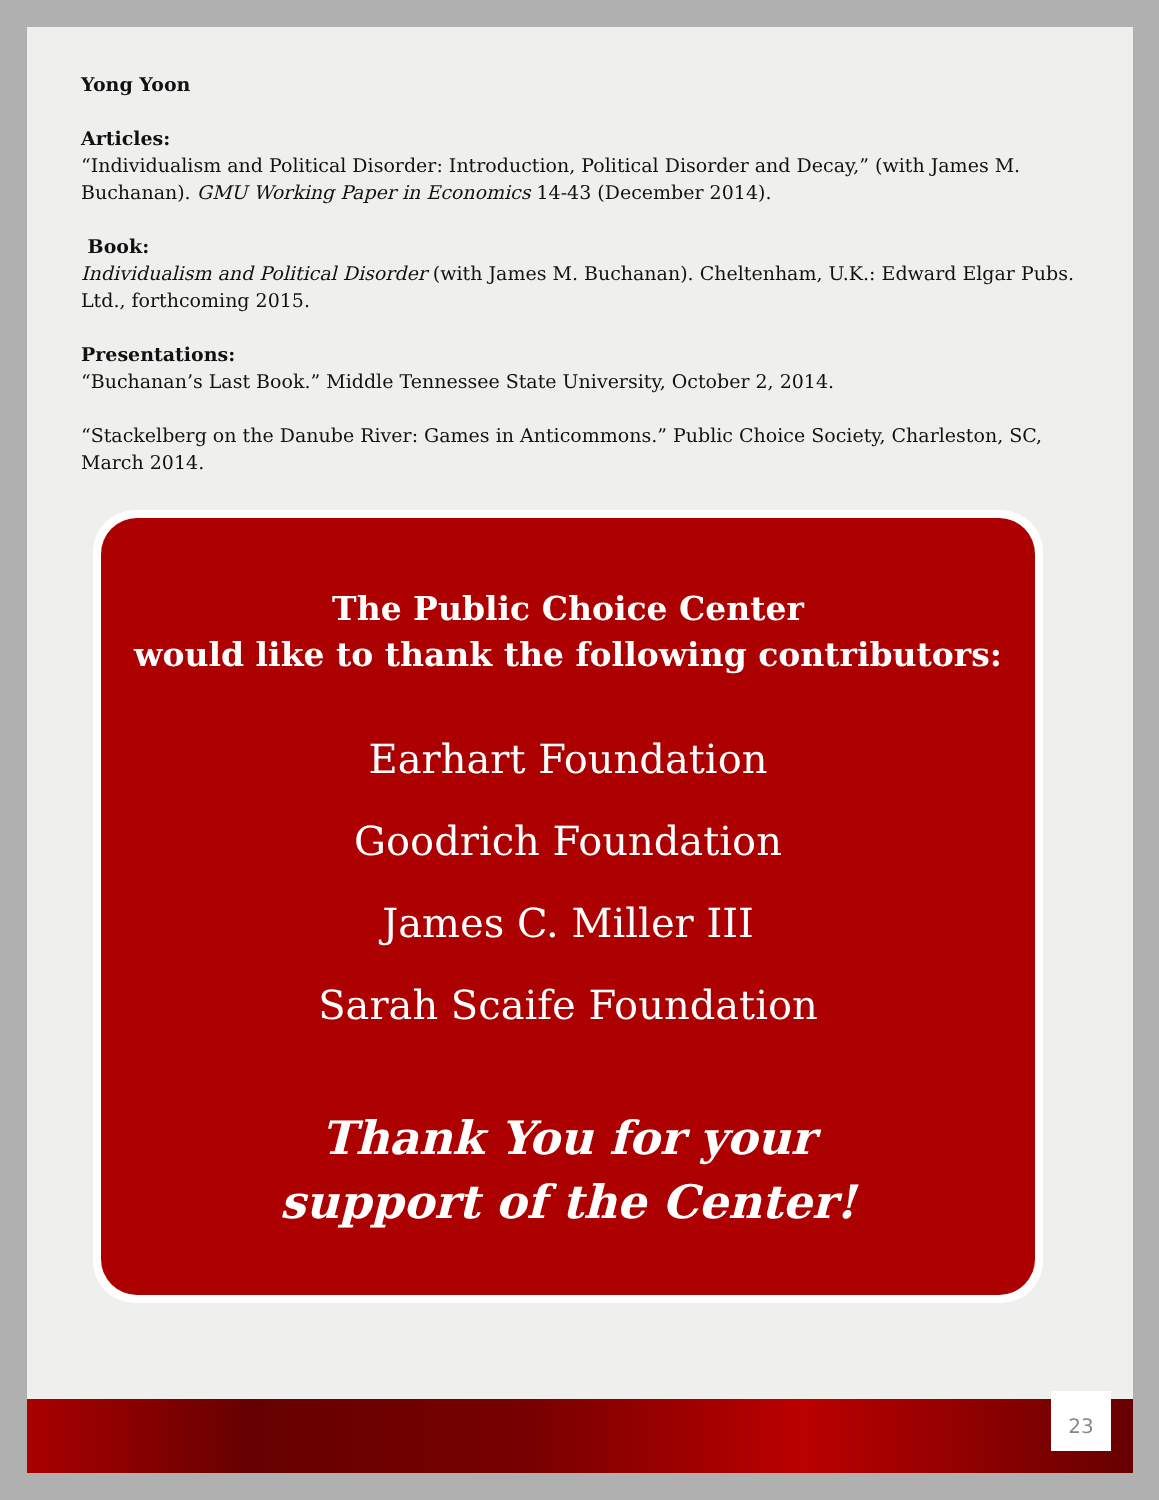Yong Yoon
Articles:
“Individualism and Political Disorder: Introduction, Political Disorder and Decay,” (with James M. Buchanan). GMU Working Paper in Economics 14-43 (December 2014).
Book:
Individualism and Political Disorder (with James M. Buchanan). Cheltenham, U.K.: Edward Elgar Pubs. Ltd., forthcoming 2015.
Presentations:
“Buchanan’s Last Book.” Middle Tennessee State University, October 2, 2014.
“Stackelberg on the Danube River: Games in Anticommons.” Public Choice Society, Charleston, SC, March 2014.
The Public Choice Center
would like to thank the following contributors:
Earhart Foundation
Goodrich Foundation
James C. Miller III
Sarah Scaife Foundation
Thank You for your
support of the Center!
23